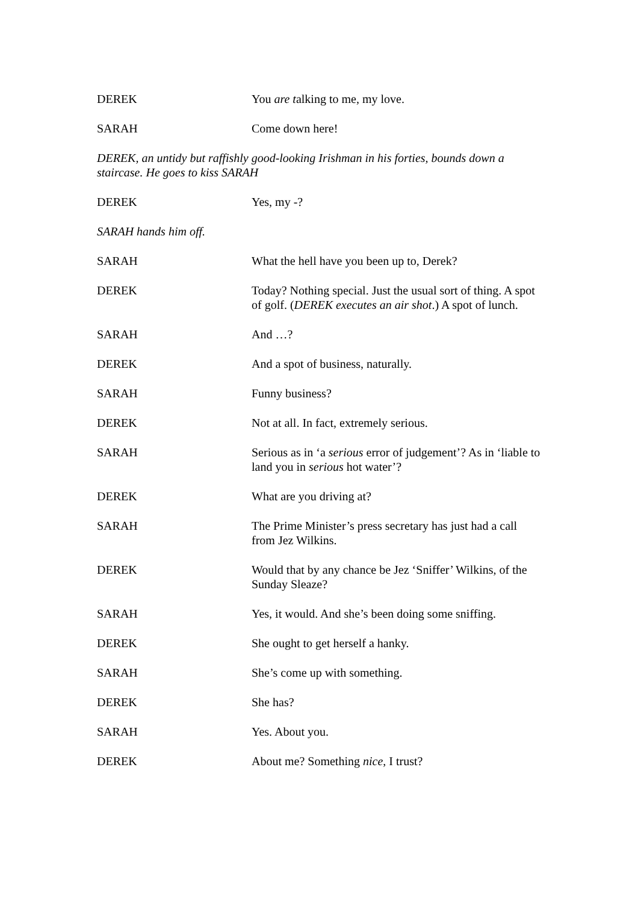DEREK You are talking to me, my love.
SARAH Come down here!
DEREK, an untidy but raffishly good-looking Irishman in his forties, bounds down a staircase. He goes to kiss SARAH
DEREK Yes, my -?
SARAH hands him off.
SARAH What the hell have you been up to, Derek?
DEREK Today? Nothing special. Just the usual sort of thing. A spot of golf. (DEREK executes an air shot.) A spot of lunch.
SARAH And …?
DEREK And a spot of business, naturally.
SARAH Funny business?
DEREK Not at all. In fact, extremely serious.
SARAH Serious as in ‘a serious error of judgement’? As in ‘liable to land you in serious hot water’?
DEREK What are you driving at?
SARAH The Prime Minister’s press secretary has just had a call from Jez Wilkins.
DEREK Would that by any chance be Jez ‘Sniffer’ Wilkins, of the Sunday Sleaze?
SARAH Yes, it would. And she’s been doing some sniffing.
DEREK She ought to get herself a hanky.
SARAH She’s come up with something.
DEREK She has?
SARAH Yes. About you.
DEREK About me? Something nice, I trust?